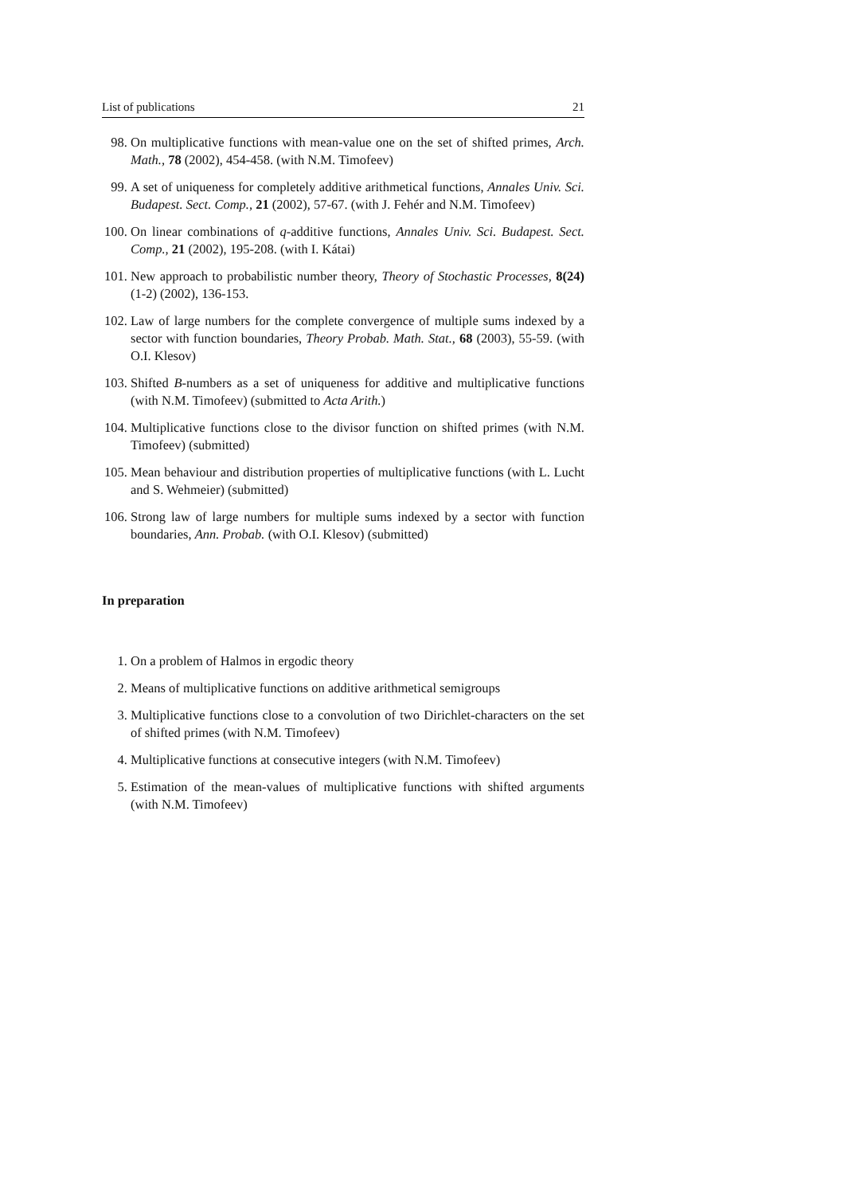List of publications 21
98. On multiplicative functions with mean-value one on the set of shifted primes, Arch. Math., 78 (2002), 454-458. (with N.M. Timofeev)
99. A set of uniqueness for completely additive arithmetical functions, Annales Univ. Sci. Budapest. Sect. Comp., 21 (2002), 57-67. (with J. Fehér and N.M. Timofeev)
100. On linear combinations of q-additive functions, Annales Univ. Sci. Budapest. Sect. Comp., 21 (2002), 195-208. (with I. Kátai)
101. New approach to probabilistic number theory, Theory of Stochastic Processes, 8(24) (1-2) (2002), 136-153.
102. Law of large numbers for the complete convergence of multiple sums indexed by a sector with function boundaries, Theory Probab. Math. Stat., 68 (2003), 55-59. (with O.I. Klesov)
103. Shifted B-numbers as a set of uniqueness for additive and multiplicative functions (with N.M. Timofeev) (submitted to Acta Arith.)
104. Multiplicative functions close to the divisor function on shifted primes (with N.M. Timofeev) (submitted)
105. Mean behaviour and distribution properties of multiplicative functions (with L. Lucht and S. Wehmeier) (submitted)
106. Strong law of large numbers for multiple sums indexed by a sector with function boundaries, Ann. Probab. (with O.I. Klesov) (submitted)
In preparation
1. On a problem of Halmos in ergodic theory
2. Means of multiplicative functions on additive arithmetical semigroups
3. Multiplicative functions close to a convolution of two Dirichlet-characters on the set of shifted primes (with N.M. Timofeev)
4. Multiplicative functions at consecutive integers (with N.M. Timofeev)
5. Estimation of the mean-values of multiplicative functions with shifted arguments (with N.M. Timofeev)